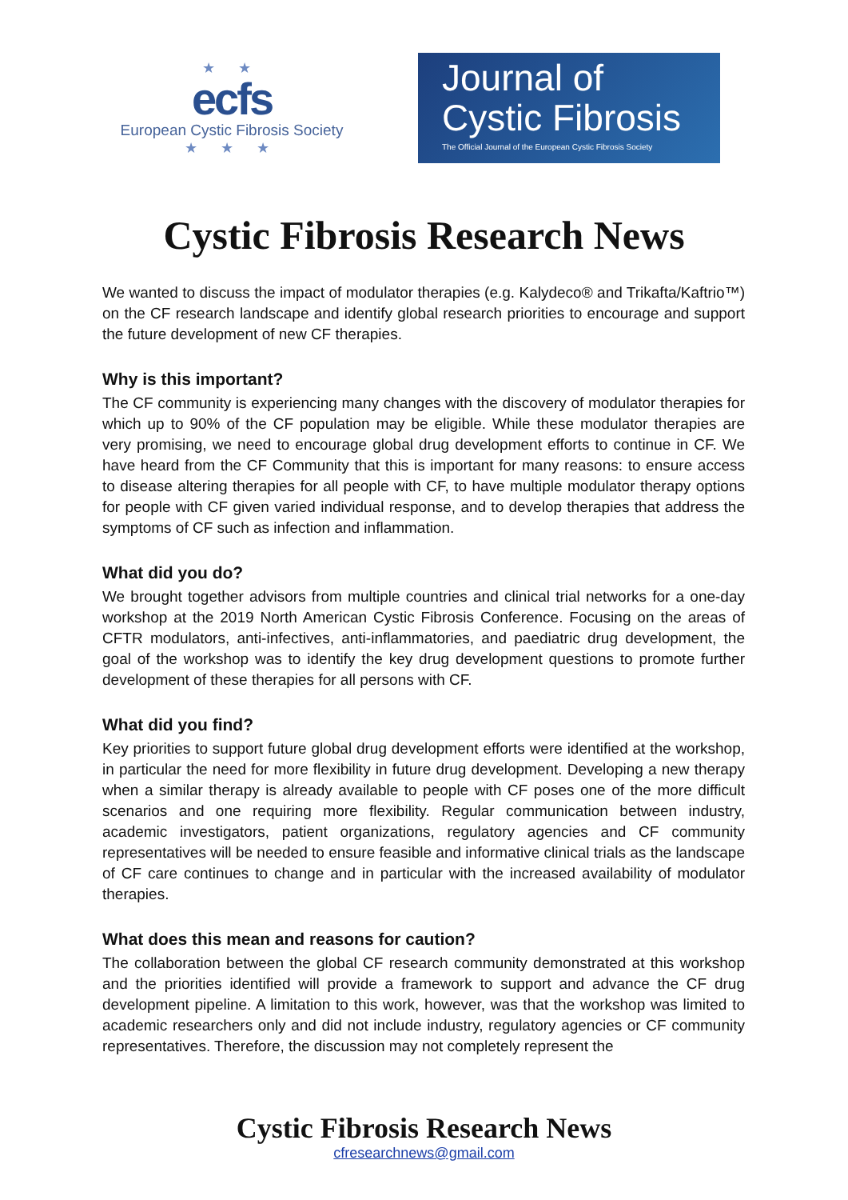★ ★
ecfs
European Cystic Fibrosis Society
★ ★ ★
Journal of
Cystic Fibrosis
The Official Journal of the European Cystic Fibrosis Society
Cystic Fibrosis Research News
We wanted to discuss the impact of modulator therapies (e.g. Kalydeco® and Trikafta/Kaftrio™) on the CF research landscape and identify global research priorities to encourage and support the future development of new CF therapies.
Why is this important?
The CF community is experiencing many changes with the discovery of modulator therapies for which up to 90% of the CF population may be eligible. While these modulator therapies are very promising, we need to encourage global drug development efforts to continue in CF. We have heard from the CF Community that this is important for many reasons: to ensure access to disease altering therapies for all people with CF, to have multiple modulator therapy options for people with CF given varied individual response, and to develop therapies that address the symptoms of CF such as infection and inflammation.
What did you do?
We brought together advisors from multiple countries and clinical trial networks for a one-day workshop at the 2019 North American Cystic Fibrosis Conference. Focusing on the areas of CFTR modulators, anti-infectives, anti-inflammatories, and paediatric drug development, the goal of the workshop was to identify the key drug development questions to promote further development of these therapies for all persons with CF.
What did you find?
Key priorities to support future global drug development efforts were identified at the workshop, in particular the need for more flexibility in future drug development. Developing a new therapy when a similar therapy is already available to people with CF poses one of the more difficult scenarios and one requiring more flexibility. Regular communication between industry, academic investigators, patient organizations, regulatory agencies and CF community representatives will be needed to ensure feasible and informative clinical trials as the landscape of CF care continues to change and in particular with the increased availability of modulator therapies.
What does this mean and reasons for caution?
The collaboration between the global CF research community demonstrated at this workshop and the priorities identified will provide a framework to support and advance the CF drug development pipeline. A limitation to this work, however, was that the workshop was limited to academic researchers only and did not include industry, regulatory agencies or CF community representatives. Therefore, the discussion may not completely represent the
Cystic Fibrosis Research News
cfresearchnews@gmail.com